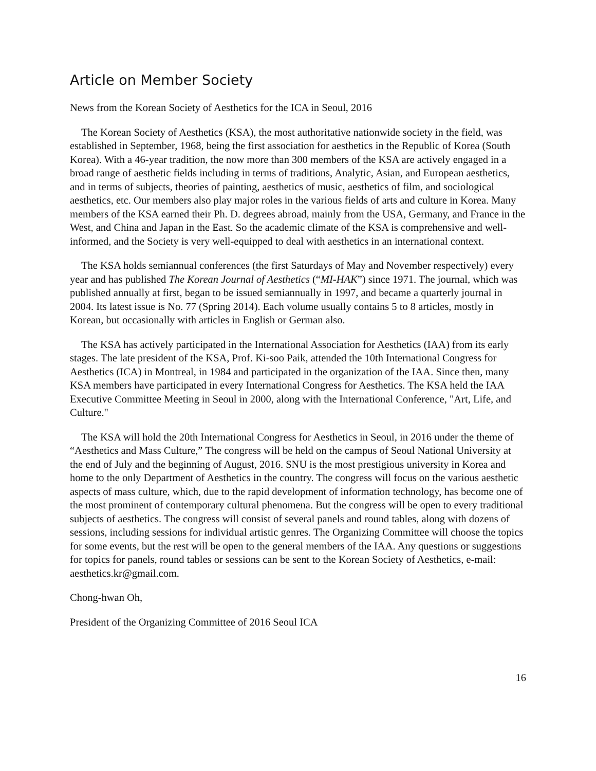Article on Member Society
News from the Korean Society of Aesthetics for the ICA in Seoul, 2016
The Korean Society of Aesthetics (KSA), the most authoritative nationwide society in the field, was established in September, 1968, being the first association for aesthetics in the Republic of Korea (South Korea). With a 46-year tradition, the now more than 300 members of the KSA are actively engaged in a broad range of aesthetic fields including in terms of traditions, Analytic, Asian, and European aesthetics, and in terms of subjects, theories of painting, aesthetics of music, aesthetics of film, and sociological aesthetics, etc. Our members also play major roles in the various fields of arts and culture in Korea. Many members of the KSA earned their Ph. D. degrees abroad, mainly from the USA, Germany, and France in the West, and China and Japan in the East. So the academic climate of the KSA is comprehensive and well-informed, and the Society is very well-equipped to deal with aesthetics in an international context.
The KSA holds semiannual conferences (the first Saturdays of May and November respectively) every year and has published The Korean Journal of Aesthetics (“MI-HAK”) since 1971. The journal, which was published annually at first, began to be issued semiannually in 1997, and became a quarterly journal in 2004. Its latest issue is No. 77 (Spring 2014). Each volume usually contains 5 to 8 articles, mostly in Korean, but occasionally with articles in English or German also.
The KSA has actively participated in the International Association for Aesthetics (IAA) from its early stages. The late president of the KSA, Prof. Ki-soo Paik, attended the 10th International Congress for Aesthetics (ICA) in Montreal, in 1984 and participated in the organization of the IAA. Since then, many KSA members have participated in every International Congress for Aesthetics. The KSA held the IAA Executive Committee Meeting in Seoul in 2000, along with the International Conference, "Art, Life, and Culture."
The KSA will hold the 20th International Congress for Aesthetics in Seoul, in 2016 under the theme of “Aesthetics and Mass Culture,” The congress will be held on the campus of Seoul National University at the end of July and the beginning of August, 2016. SNU is the most prestigious university in Korea and home to the only Department of Aesthetics in the country. The congress will focus on the various aesthetic aspects of mass culture, which, due to the rapid development of information technology, has become one of the most prominent of contemporary cultural phenomena. But the congress will be open to every traditional subjects of aesthetics. The congress will consist of several panels and round tables, along with dozens of sessions, including sessions for individual artistic genres. The Organizing Committee will choose the topics for some events, but the rest will be open to the general members of the IAA. Any questions or suggestions for topics for panels, round tables or sessions can be sent to the Korean Society of Aesthetics, e-mail: aesthetics.kr@gmail.com.
Chong-hwan Oh,
President of the Organizing Committee of 2016 Seoul ICA
16